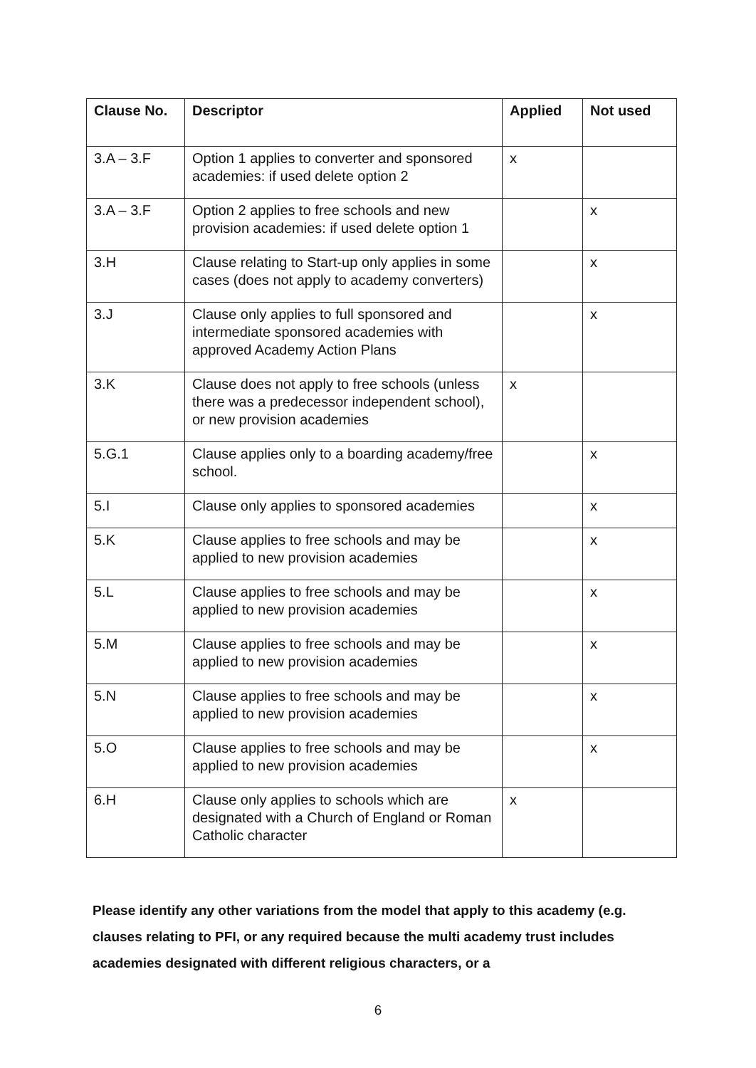| Clause No. | Descriptor | Applied | Not used |
| --- | --- | --- | --- |
| 3.A – 3.F | Option 1 applies to converter and sponsored academies: if used delete option 2 | x | |
| 3.A – 3.F | Option 2 applies to free schools and new provision academies: if used delete option 1 | | x |
| 3.H | Clause relating to Start-up only applies in some cases (does not apply to academy converters) | | x |
| 3.J | Clause only applies to full sponsored and intermediate sponsored academies with approved Academy Action Plans | | x |
| 3.K | Clause does not apply to free schools (unless there was a predecessor independent school), or new provision academies | x | |
| 5.G.1 | Clause applies only to a boarding academy/free school. | | x |
| 5.I | Clause only applies to sponsored academies | | x |
| 5.K | Clause applies to free schools and may be applied to new provision academies | | x |
| 5.L | Clause applies to free schools and may be applied to new provision academies | | x |
| 5.M | Clause applies to free schools and may be applied to new provision academies | | x |
| 5.N | Clause applies to free schools and may be applied to new provision academies | | x |
| 5.O | Clause applies to free schools and may be applied to new provision academies | | x |
| 6.H | Clause only applies to schools which are designated with a Church of England or Roman Catholic character | x | |
Please identify any other variations from the model that apply to this academy (e.g. clauses relating to PFI, or any required because the multi academy trust includes academies designated with different religious characters, or a
6